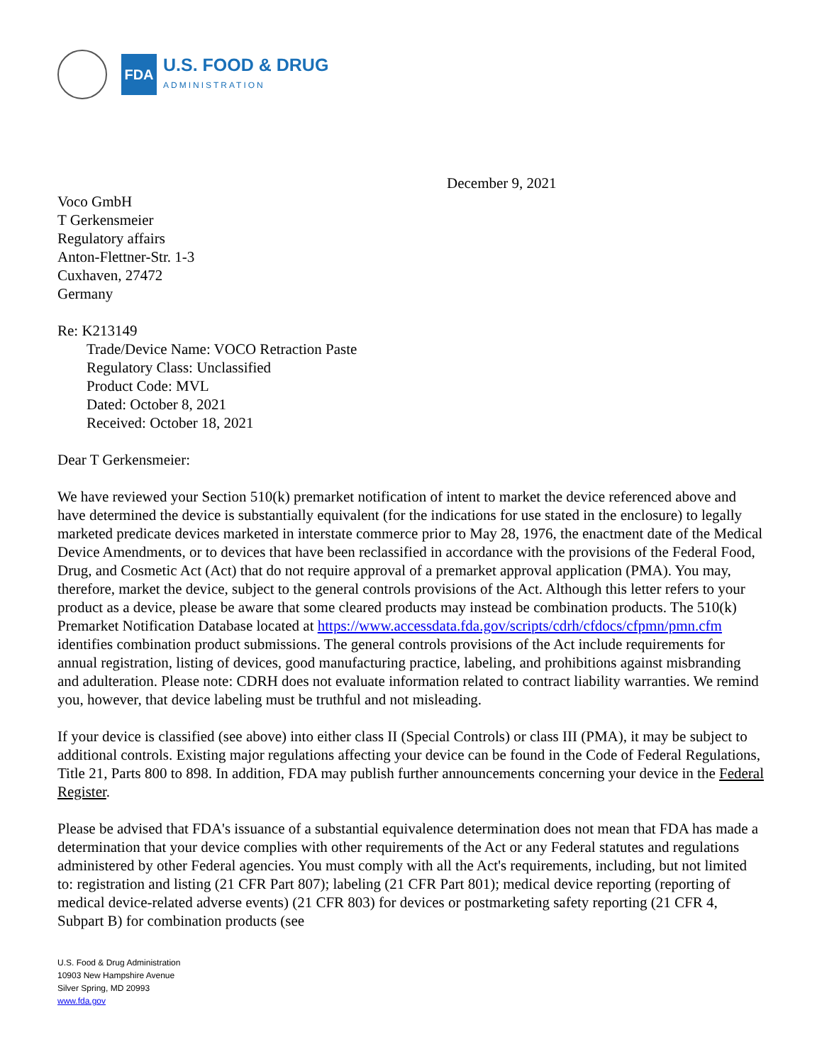FDA
U.S. FOOD & DRUG
ADMINISTRATION
December 9, 2021
Voco GmbH
T Gerkensmeier
Regulatory affairs
Anton-Flettner-Str. 1-3
Cuxhaven, 27472
Germany
Re: K213149
Trade/Device Name: VOCO Retraction Paste
Regulatory Class: Unclassified
Product Code: MVL
Dated: October 8, 2021
Received: October 18, 2021
Dear T Gerkensmeier:
We have reviewed your Section 510(k) premarket notification of intent to market the device referenced above and have determined the device is substantially equivalent (for the indications for use stated in the enclosure) to legally marketed predicate devices marketed in interstate commerce prior to May 28, 1976, the enactment date of the Medical Device Amendments, or to devices that have been reclassified in accordance with the provisions of the Federal Food, Drug, and Cosmetic Act (Act) that do not require approval of a premarket approval application (PMA). You may, therefore, market the device, subject to the general controls provisions of the Act. Although this letter refers to your product as a device, please be aware that some cleared products may instead be combination products. The 510(k) Premarket Notification Database located at https://www.accessdata.fda.gov/scripts/cdrh/cfdocs/cfpmn/pmn.cfm identifies combination product submissions. The general controls provisions of the Act include requirements for annual registration, listing of devices, good manufacturing practice, labeling, and prohibitions against misbranding and adulteration. Please note: CDRH does not evaluate information related to contract liability warranties. We remind you, however, that device labeling must be truthful and not misleading.
If your device is classified (see above) into either class II (Special Controls) or class III (PMA), it may be subject to additional controls. Existing major regulations affecting your device can be found in the Code of Federal Regulations, Title 21, Parts 800 to 898. In addition, FDA may publish further announcements concerning your device in the Federal Register.
Please be advised that FDA's issuance of a substantial equivalence determination does not mean that FDA has made a determination that your device complies with other requirements of the Act or any Federal statutes and regulations administered by other Federal agencies. You must comply with all the Act's requirements, including, but not limited to: registration and listing (21 CFR Part 807); labeling (21 CFR Part 801); medical device reporting (reporting of medical device-related adverse events) (21 CFR 803) for devices or postmarketing safety reporting (21 CFR 4, Subpart B) for combination products (see
U.S. Food & Drug Administration
10903 New Hampshire Avenue
Silver Spring, MD 20993
www.fda.gov